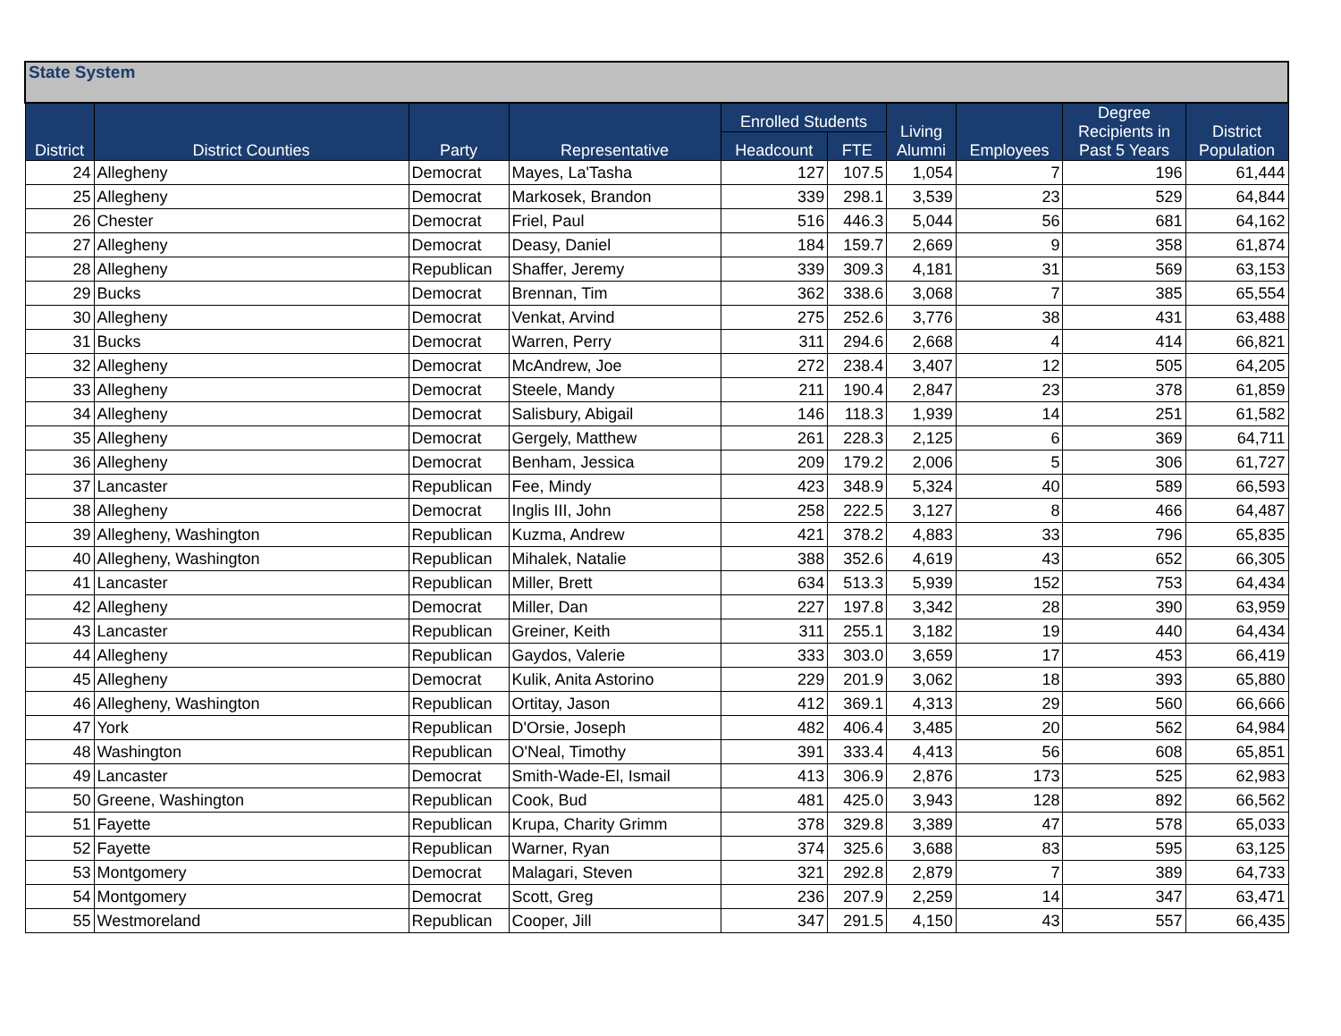| State System | | | | | | | | | |
| District | District Counties | Party | Representative | Enrolled Students | | Living Alumni | Employees | Degree Recipients in Past 5 Years | District Population |
| | | | | Headcount | FTE | | | | |
| 24 | Allegheny | Democrat | Mayes, La'Tasha | 127 | 107.5 | 1,054 | 7 | 196 | 61,444 |
| 25 | Allegheny | Democrat | Markosek, Brandon | 339 | 298.1 | 3,539 | 23 | 529 | 64,844 |
| 26 | Chester | Democrat | Friel, Paul | 516 | 446.3 | 5,044 | 56 | 681 | 64,162 |
| 27 | Allegheny | Democrat | Deasy, Daniel | 184 | 159.7 | 2,669 | 9 | 358 | 61,874 |
| 28 | Allegheny | Republican | Shaffer, Jeremy | 339 | 309.3 | 4,181 | 31 | 569 | 63,153 |
| 29 | Bucks | Democrat | Brennan, Tim | 362 | 338.6 | 3,068 | 7 | 385 | 65,554 |
| 30 | Allegheny | Democrat | Venkat, Arvind | 275 | 252.6 | 3,776 | 38 | 431 | 63,488 |
| 31 | Bucks | Democrat | Warren, Perry | 311 | 294.6 | 2,668 | 4 | 414 | 66,821 |
| 32 | Allegheny | Democrat | McAndrew, Joe | 272 | 238.4 | 3,407 | 12 | 505 | 64,205 |
| 33 | Allegheny | Democrat | Steele, Mandy | 211 | 190.4 | 2,847 | 23 | 378 | 61,859 |
| 34 | Allegheny | Democrat | Salisbury, Abigail | 146 | 118.3 | 1,939 | 14 | 251 | 61,582 |
| 35 | Allegheny | Democrat | Gergely, Matthew | 261 | 228.3 | 2,125 | 6 | 369 | 64,711 |
| 36 | Allegheny | Democrat | Benham, Jessica | 209 | 179.2 | 2,006 | 5 | 306 | 61,727 |
| 37 | Lancaster | Republican | Fee, Mindy | 423 | 348.9 | 5,324 | 40 | 589 | 66,593 |
| 38 | Allegheny | Democrat | Inglis III, John | 258 | 222.5 | 3,127 | 8 | 466 | 64,487 |
| 39 | Allegheny, Washington | Republican | Kuzma, Andrew | 421 | 378.2 | 4,883 | 33 | 796 | 65,835 |
| 40 | Allegheny, Washington | Republican | Mihalek, Natalie | 388 | 352.6 | 4,619 | 43 | 652 | 66,305 |
| 41 | Lancaster | Republican | Miller, Brett | 634 | 513.3 | 5,939 | 152 | 753 | 64,434 |
| 42 | Allegheny | Democrat | Miller, Dan | 227 | 197.8 | 3,342 | 28 | 390 | 63,959 |
| 43 | Lancaster | Republican | Greiner, Keith | 311 | 255.1 | 3,182 | 19 | 440 | 64,434 |
| 44 | Allegheny | Republican | Gaydos, Valerie | 333 | 303.0 | 3,659 | 17 | 453 | 66,419 |
| 45 | Allegheny | Democrat | Kulik, Anita Astorino | 229 | 201.9 | 3,062 | 18 | 393 | 65,880 |
| 46 | Allegheny, Washington | Republican | Ortitay, Jason | 412 | 369.1 | 4,313 | 29 | 560 | 66,666 |
| 47 | York | Republican | D'Orsie, Joseph | 482 | 406.4 | 3,485 | 20 | 562 | 64,984 |
| 48 | Washington | Republican | O'Neal, Timothy | 391 | 333.4 | 4,413 | 56 | 608 | 65,851 |
| 49 | Lancaster | Democrat | Smith-Wade-El, Ismail | 413 | 306.9 | 2,876 | 173 | 525 | 62,983 |
| 50 | Greene, Washington | Republican | Cook, Bud | 481 | 425.0 | 3,943 | 128 | 892 | 66,562 |
| 51 | Fayette | Republican | Krupa, Charity Grimm | 378 | 329.8 | 3,389 | 47 | 578 | 65,033 |
| 52 | Fayette | Republican | Warner, Ryan | 374 | 325.6 | 3,688 | 83 | 595 | 63,125 |
| 53 | Montgomery | Democrat | Malagari, Steven | 321 | 292.8 | 2,879 | 7 | 389 | 64,733 |
| 54 | Montgomery | Democrat | Scott, Greg | 236 | 207.9 | 2,259 | 14 | 347 | 63,471 |
| 55 | Westmoreland | Republican | Cooper, Jill | 347 | 291.5 | 4,150 | 43 | 557 | 66,435 |